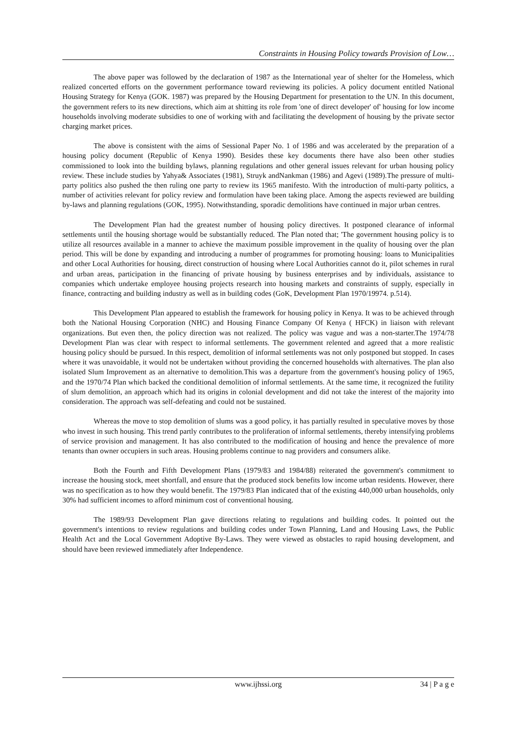Constraints in Housing Policy towards Provision of Low…
The above paper was followed by the declaration of 1987 as the International year of shelter for the Homeless, which realized concerted efforts on the government performance toward reviewing its policies. A policy document entitled National Housing Strategy for Kenya (GOK. 1987) was prepared by the Housing Department for presentation to the UN. In this document, the government refers to its new directions, which aim at shitting its role from 'one of direct developer' of' housing for low income households involving moderate subsidies to one of working with and facilitating the development of housing by the private sector charging market prices.
The above is consistent with the aims of Sessional Paper No. 1 of 1986 and was accelerated by the preparation of a housing policy document (Republic of Kenya 1990). Besides these key documents there have also been other studies commissioned to look into the building bylaws, planning regulations and other general issues relevant for urban housing policy review. These include studies by Yahya& Associates (1981), Struyk andNankman (1986) and Agevi (1989).The pressure of multi-party politics also pushed the then ruling one party to review its 1965 manifesto. With the introduction of multi-party politics, a number of activities relevant for policy review and formulation have been taking place. Among the aspects reviewed are building by-laws and planning regulations (GOK, 1995). Notwithstanding, sporadic demolitions have continued in major urban centres.
The Development Plan had the greatest number of housing policy directives. It postponed clearance of informal settlements until the housing shortage would be substantially reduced. The Plan noted that; 'The government housing policy is to utilize all resources available in a manner to achieve the maximum possible improvement in the quality of housing over the plan period. This will be done by expanding and introducing a number of programmes for promoting housing: loans to Municipalities and other Local Authorities for housing, direct construction of housing where Local Authorities cannot do it, pilot schemes in rural and urban areas, participation in the financing of private housing by business enterprises and by individuals, assistance to companies which undertake employee housing projects research into housing markets and constraints of supply, especially in finance, contracting and building industry as well as in building codes (GoK, Development Plan 1970/19974. p.514).
This Development Plan appeared to establish the framework for housing policy in Kenya. It was to be achieved through both the National Housing Corporation (NHC) and Housing Finance Company Of Kenya ( HFCK) in liaison with relevant organizations. But even then, the policy direction was not realized. The policy was vague and was a non-starter.The 1974/78 Development Plan was clear with respect to informal settlements. The government relented and agreed that a more realistic housing policy should be pursued. In this respect, demolition of informal settlements was not only postponed but stopped. In cases where it was unavoidable, it would not be undertaken without providing the concerned households with alternatives. The plan also isolated Slum Improvement as an alternative to demolition.This was a departure from the government's housing policy of 1965, and the 1970/74 Plan which backed the conditional demolition of informal settlements. At the same time, it recognized the futility of slum demolition, an approach which had its origins in colonial development and did not take the interest of the majority into consideration. The approach was self-defeating and could not be sustained.
Whereas the move to stop demolition of slums was a good policy, it has partially resulted in speculative moves by those who invest in such housing. This trend partly contributes to the proliferation of informal settlements, thereby intensifying problems of service provision and management. It has also contributed to the modification of housing and hence the prevalence of more tenants than owner occupiers in such areas. Housing problems continue to nag providers and consumers alike.
Both the Fourth and Fifth Development Plans (1979/83 and 1984/88) reiterated the government's commitment to increase the housing stock, meet shortfall, and ensure that the produced stock benefits low income urban residents. However, there was no specification as to how they would benefit. The 1979/83 Plan indicated that of the existing 440,000 urban households, only 30% had sufficient incomes to afford minimum cost of conventional housing.
The 1989/93 Development Plan gave directions relating to regulations and building codes. It pointed out the government's intentions to review regulations and building codes under Town Planning, Land and Housing Laws, the Public Health Act and the Local Government Adoptive By-Laws. They were viewed as obstacles to rapid housing development, and should have been reviewed immediately after Independence.
www.ijhssi.org 34 | P a g e